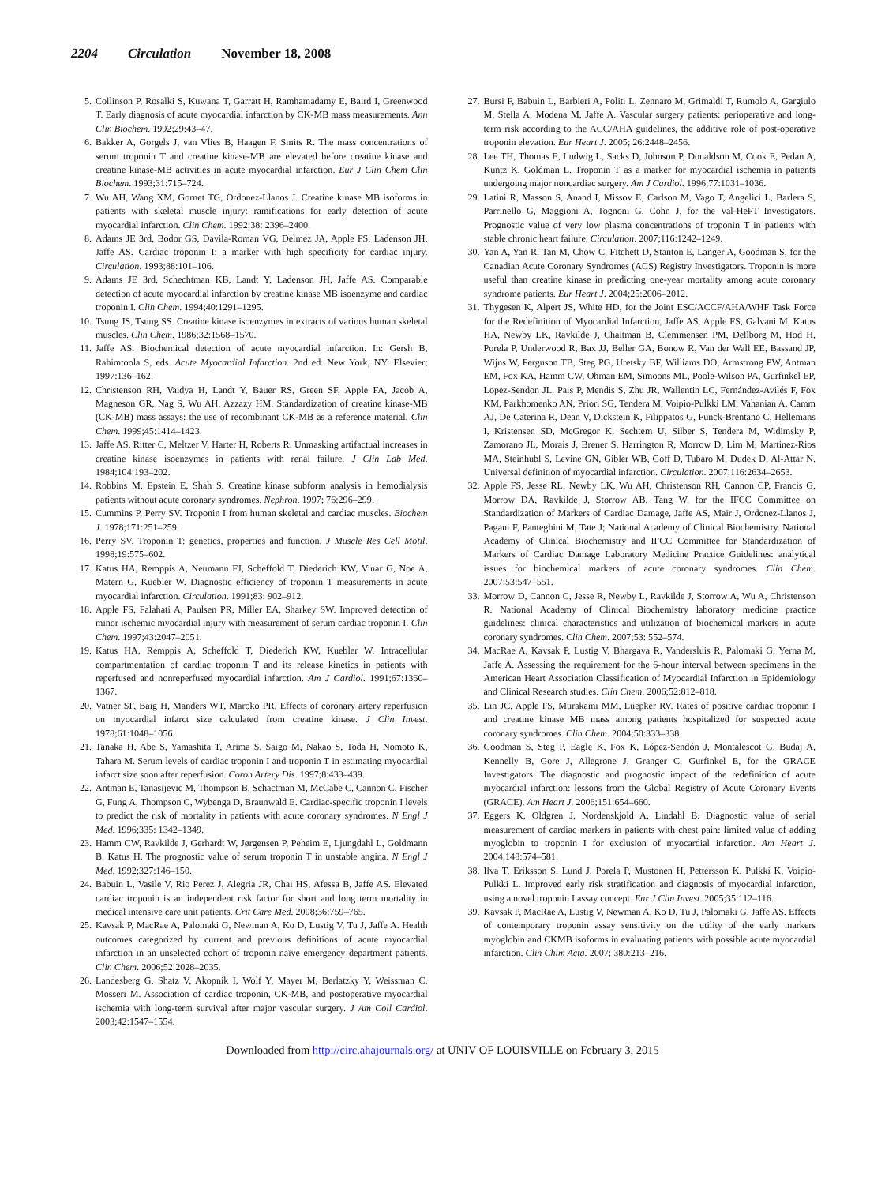2204 Circulation November 18, 2008
5. Collinson P, Rosalki S, Kuwana T, Garratt H, Ramhamadamy E, Baird I, Greenwood T. Early diagnosis of acute myocardial infarction by CK-MB mass measurements. Ann Clin Biochem. 1992;29:43–47.
6. Bakker A, Gorgels J, van Vlies B, Haagen F, Smits R. The mass concentrations of serum troponin T and creatine kinase-MB are elevated before creatine kinase and creatine kinase-MB activities in acute myocardial infarction. Eur J Clin Chem Clin Biochem. 1993;31:715–724.
7. Wu AH, Wang XM, Gornet TG, Ordonez-Llanos J. Creatine kinase MB isoforms in patients with skeletal muscle injury: ramifications for early detection of acute myocardial infarction. Clin Chem. 1992;38: 2396–2400.
8. Adams JE 3rd, Bodor GS, Davila-Roman VG, Delmez JA, Apple FS, Ladenson JH, Jaffe AS. Cardiac troponin I: a marker with high specificity for cardiac injury. Circulation. 1993;88:101–106.
9. Adams JE 3rd, Schechtman KB, Landt Y, Ladenson JH, Jaffe AS. Comparable detection of acute myocardial infarction by creatine kinase MB isoenzyme and cardiac troponin I. Clin Chem. 1994;40:1291–1295.
10. Tsung JS, Tsung SS. Creatine kinase isoenzymes in extracts of various human skeletal muscles. Clin Chem. 1986;32:1568–1570.
11. Jaffe AS. Biochemical detection of acute myocardial infarction. In: Gersh B, Rahimtoola S, eds. Acute Myocardial Infarction. 2nd ed. New York, NY: Elsevier; 1997:136–162.
12. Christenson RH, Vaidya H, Landt Y, Bauer RS, Green SF, Apple FA, Jacob A, Magneson GR, Nag S, Wu AH, Azzazy HM. Standardization of creatine kinase-MB (CK-MB) mass assays: the use of recombinant CK-MB as a reference material. Clin Chem. 1999;45:1414–1423.
13. Jaffe AS, Ritter C, Meltzer V, Harter H, Roberts R. Unmasking artifactual increases in creatine kinase isoenzymes in patients with renal failure. J Clin Lab Med. 1984;104:193–202.
14. Robbins M, Epstein E, Shah S. Creatine kinase subform analysis in hemodialysis patients without acute coronary syndromes. Nephron. 1997; 76:296–299.
15. Cummins P, Perry SV. Troponin I from human skeletal and cardiac muscles. Biochem J. 1978;171:251–259.
16. Perry SV. Troponin T: genetics, properties and function. J Muscle Res Cell Motil. 1998;19:575–602.
17. Katus HA, Remppis A, Neumann FJ, Scheffold T, Diederich KW, Vinar G, Noe A, Matern G, Kuebler W. Diagnostic efficiency of troponin T measurements in acute myocardial infarction. Circulation. 1991;83: 902–912.
18. Apple FS, Falahati A, Paulsen PR, Miller EA, Sharkey SW. Improved detection of minor ischemic myocardial injury with measurement of serum cardiac troponin I. Clin Chem. 1997;43:2047–2051.
19. Katus HA, Remppis A, Scheffold T, Diederich KW, Kuebler W. Intracellular compartmentation of cardiac troponin T and its release kinetics in patients with reperfused and nonreperfused myocardial infarction. Am J Cardiol. 1991;67:1360–1367.
20. Vatner SF, Baig H, Manders WT, Maroko PR. Effects of coronary artery reperfusion on myocardial infarct size calculated from creatine kinase. J Clin Invest. 1978;61:1048–1056.
21. Tanaka H, Abe S, Yamashita T, Arima S, Saigo M, Nakao S, Toda H, Nomoto K, Tahara M. Serum levels of cardiac troponin I and troponin T in estimating myocardial infarct size soon after reperfusion. Coron Artery Dis. 1997;8:433–439.
22. Antman E, Tanasijevic M, Thompson B, Schactman M, McCabe C, Cannon C, Fischer G, Fung A, Thompson C, Wybenga D, Braunwald E. Cardiac-specific troponin I levels to predict the risk of mortality in patients with acute coronary syndromes. N Engl J Med. 1996;335: 1342–1349.
23. Hamm CW, Ravkilde J, Gerhardt W, Jørgensen P, Peheim E, Ljungdahl L, Goldmann B, Katus H. The prognostic value of serum troponin T in unstable angina. N Engl J Med. 1992;327:146–150.
24. Babuin L, Vasile V, Rio Perez J, Alegria JR, Chai HS, Afessa B, Jaffe AS. Elevated cardiac troponin is an independent risk factor for short and long term mortality in medical intensive care unit patients. Crit Care Med. 2008;36:759–765.
25. Kavsak P, MacRae A, Palomaki G, Newman A, Ko D, Lustig V, Tu J, Jaffe A. Health outcomes categorized by current and previous definitions of acute myocardial infarction in an unselected cohort of troponin naïve emergency department patients. Clin Chem. 2006;52:2028–2035.
26. Landesberg G, Shatz V, Akopnik I, Wolf Y, Mayer M, Berlatzky Y, Weissman C, Mosseri M. Association of cardiac troponin, CK-MB, and postoperative myocardial ischemia with long-term survival after major vascular surgery. J Am Coll Cardiol. 2003;42:1547–1554.
27. Bursi F, Babuin L, Barbieri A, Politi L, Zennaro M, Grimaldi T, Rumolo A, Gargiulo M, Stella A, Modena M, Jaffe A. Vascular surgery patients: perioperative and long-term risk according to the ACC/AHA guidelines, the additive role of post-operative troponin elevation. Eur Heart J. 2005; 26:2448–2456.
28. Lee TH, Thomas E, Ludwig L, Sacks D, Johnson P, Donaldson M, Cook E, Pedan A, Kuntz K, Goldman L. Troponin T as a marker for myocardial ischemia in patients undergoing major noncardiac surgery. Am J Cardiol. 1996;77:1031–1036.
29. Latini R, Masson S, Anand I, Missov E, Carlson M, Vago T, Angelici L, Barlera S, Parrinello G, Maggioni A, Tognoni G, Cohn J, for the Val-HeFT Investigators. Prognostic value of very low plasma concentrations of troponin T in patients with stable chronic heart failure. Circulation. 2007;116:1242–1249.
30. Yan A, Yan R, Tan M, Chow C, Fitchett D, Stanton E, Langer A, Goodman S, for the Canadian Acute Coronary Syndromes (ACS) Registry Investigators. Troponin is more useful than creatine kinase in predicting one-year mortality among acute coronary syndrome patients. Eur Heart J. 2004;25:2006–2012.
31. Thygesen K, Alpert JS, White HD, for the Joint ESC/ACCF/AHA/WHF Task Force for the Redefinition of Myocardial Infarction, Jaffe AS, Apple FS, Galvani M, Katus HA, Newby LK, Ravkilde J, Chaitman B, Clemmensen PM, Dellborg M, Hod H, Porela P, Underwood R, Bax JJ, Beller GA, Bonow R, Van der Wall EE, Bassand JP, Wijns W, Ferguson TB, Steg PG, Uretsky BF, Williams DO, Armstrong PW, Antman EM, Fox KA, Hamm CW, Ohman EM, Simoons ML, Poole-Wilson PA, Gurfinkel EP, Lopez-Sendon JL, Pais P, Mendis S, Zhu JR, Wallentin LC, Fernández-Avilés F, Fox KM, Parkhomenko AN, Priori SG, Tendera M, Voipio-Pulkki LM, Vahanian A, Camm AJ, De Caterina R, Dean V, Dickstein K, Filippatos G, Funck-Brentano C, Hellemans I, Kristensen SD, McGregor K, Sechtem U, Silber S, Tendera M, Widimsky P, Zamorano JL, Morais J, Brener S, Harrington R, Morrow D, Lim M, Martinez-Rios MA, Steinhubl S, Levine GN, Gibler WB, Goff D, Tubaro M, Dudek D, Al-Attar N. Universal definition of myocardial infarction. Circulation. 2007;116:2634–2653.
32. Apple FS, Jesse RL, Newby LK, Wu AH, Christenson RH, Cannon CP, Francis G, Morrow DA, Ravkilde J, Storrow AB, Tang W, for the IFCC Committee on Standardization of Markers of Cardiac Damage, Jaffe AS, Mair J, Ordonez-Llanos J, Pagani F, Panteghini M, Tate J; National Academy of Clinical Biochemistry. National Academy of Clinical Biochemistry and IFCC Committee for Standardization of Markers of Cardiac Damage Laboratory Medicine Practice Guidelines: analytical issues for biochemical markers of acute coronary syndromes. Clin Chem. 2007;53:547–551.
33. Morrow D, Cannon C, Jesse R, Newby L, Ravkilde J, Storrow A, Wu A, Christenson R. National Academy of Clinical Biochemistry laboratory medicine practice guidelines: clinical characteristics and utilization of biochemical markers in acute coronary syndromes. Clin Chem. 2007;53: 552–574.
34. MacRae A, Kavsak P, Lustig V, Bhargava R, Vandersluis R, Palomaki G, Yerna M, Jaffe A. Assessing the requirement for the 6-hour interval between specimens in the American Heart Association Classification of Myocardial Infarction in Epidemiology and Clinical Research studies. Clin Chem. 2006;52:812–818.
35. Lin JC, Apple FS, Murakami MM, Luepker RV. Rates of positive cardiac troponin I and creatine kinase MB mass among patients hospitalized for suspected acute coronary syndromes. Clin Chem. 2004;50:333–338.
36. Goodman S, Steg P, Eagle K, Fox K, López-Sendón J, Montalescot G, Budaj A, Kennelly B, Gore J, Allegrone J, Granger C, Gurfinkel E, for the GRACE Investigators. The diagnostic and prognostic impact of the redefinition of acute myocardial infarction: lessons from the Global Registry of Acute Coronary Events (GRACE). Am Heart J. 2006;151:654–660.
37. Eggers K, Oldgren J, Nordenskjold A, Lindahl B. Diagnostic value of serial measurement of cardiac markers in patients with chest pain: limited value of adding myoglobin to troponin I for exclusion of myocardial infarction. Am Heart J. 2004;148:574–581.
38. Ilva T, Eriksson S, Lund J, Porela P, Mustonen H, Pettersson K, Pulkki K, Voipio-Pulkki L. Improved early risk stratification and diagnosis of myocardial infarction, using a novel troponin I assay concept. Eur J Clin Invest. 2005;35:112–116.
39. Kavsak P, MacRae A, Lustig V, Newman A, Ko D, Tu J, Palomaki G, Jaffe AS. Effects of contemporary troponin assay sensitivity on the utility of the early markers myoglobin and CKMB isoforms in evaluating patients with possible acute myocardial infarction. Clin Chim Acta. 2007; 380:213–216.
Downloaded from http://circ.ahajournals.org/ at UNIV OF LOUISVILLE on February 3, 2015